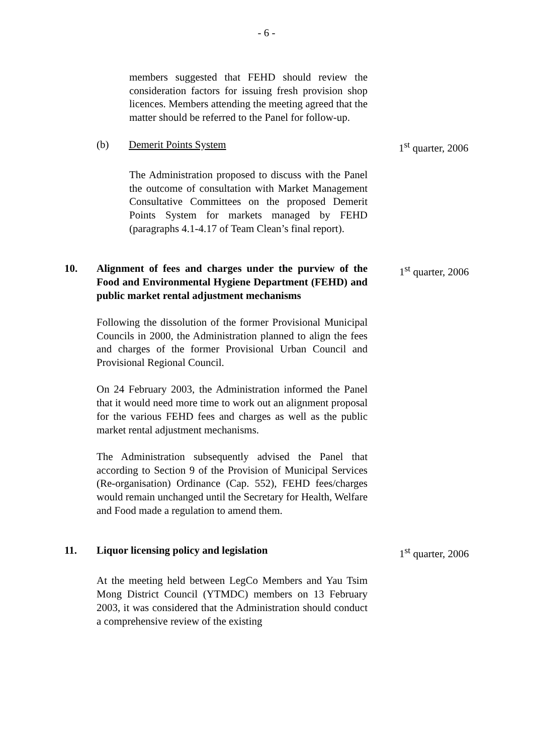- 6 -
members suggested that FEHD should review the consideration factors for issuing fresh provision shop licences. Members attending the meeting agreed that the matter should be referred to the Panel for follow-up.
(b) Demerit Points System 1<sup>st</sup> quarter, 2006
The Administration proposed to discuss with the Panel the outcome of consultation with Market Management Consultative Committees on the proposed Demerit Points System for markets managed by FEHD (paragraphs 4.1-4.17 of Team Clean’s final report).
10. Alignment of fees and charges under the purview of the Food and Environmental Hygiene Department (FEHD) and public market rental adjustment mechanisms
1<sup>st</sup> quarter, 2006
Following the dissolution of the former Provisional Municipal Councils in 2000, the Administration planned to align the fees and charges of the former Provisional Urban Council and Provisional Regional Council.
On 24 February 2003, the Administration informed the Panel that it would need more time to work out an alignment proposal for the various FEHD fees and charges as well as the public market rental adjustment mechanisms.
The Administration subsequently advised the Panel that according to Section 9 of the Provision of Municipal Services (Re-organisation) Ordinance (Cap. 552), FEHD fees/charges would remain unchanged until the Secretary for Health, Welfare and Food made a regulation to amend them.
11. Liquor licensing policy and legislation 1<sup>st</sup> quarter, 2006
At the meeting held between LegCo Members and Yau Tsim Mong District Council (YTMDC) members on 13 February 2003, it was considered that the Administration should conduct a comprehensive review of the existing